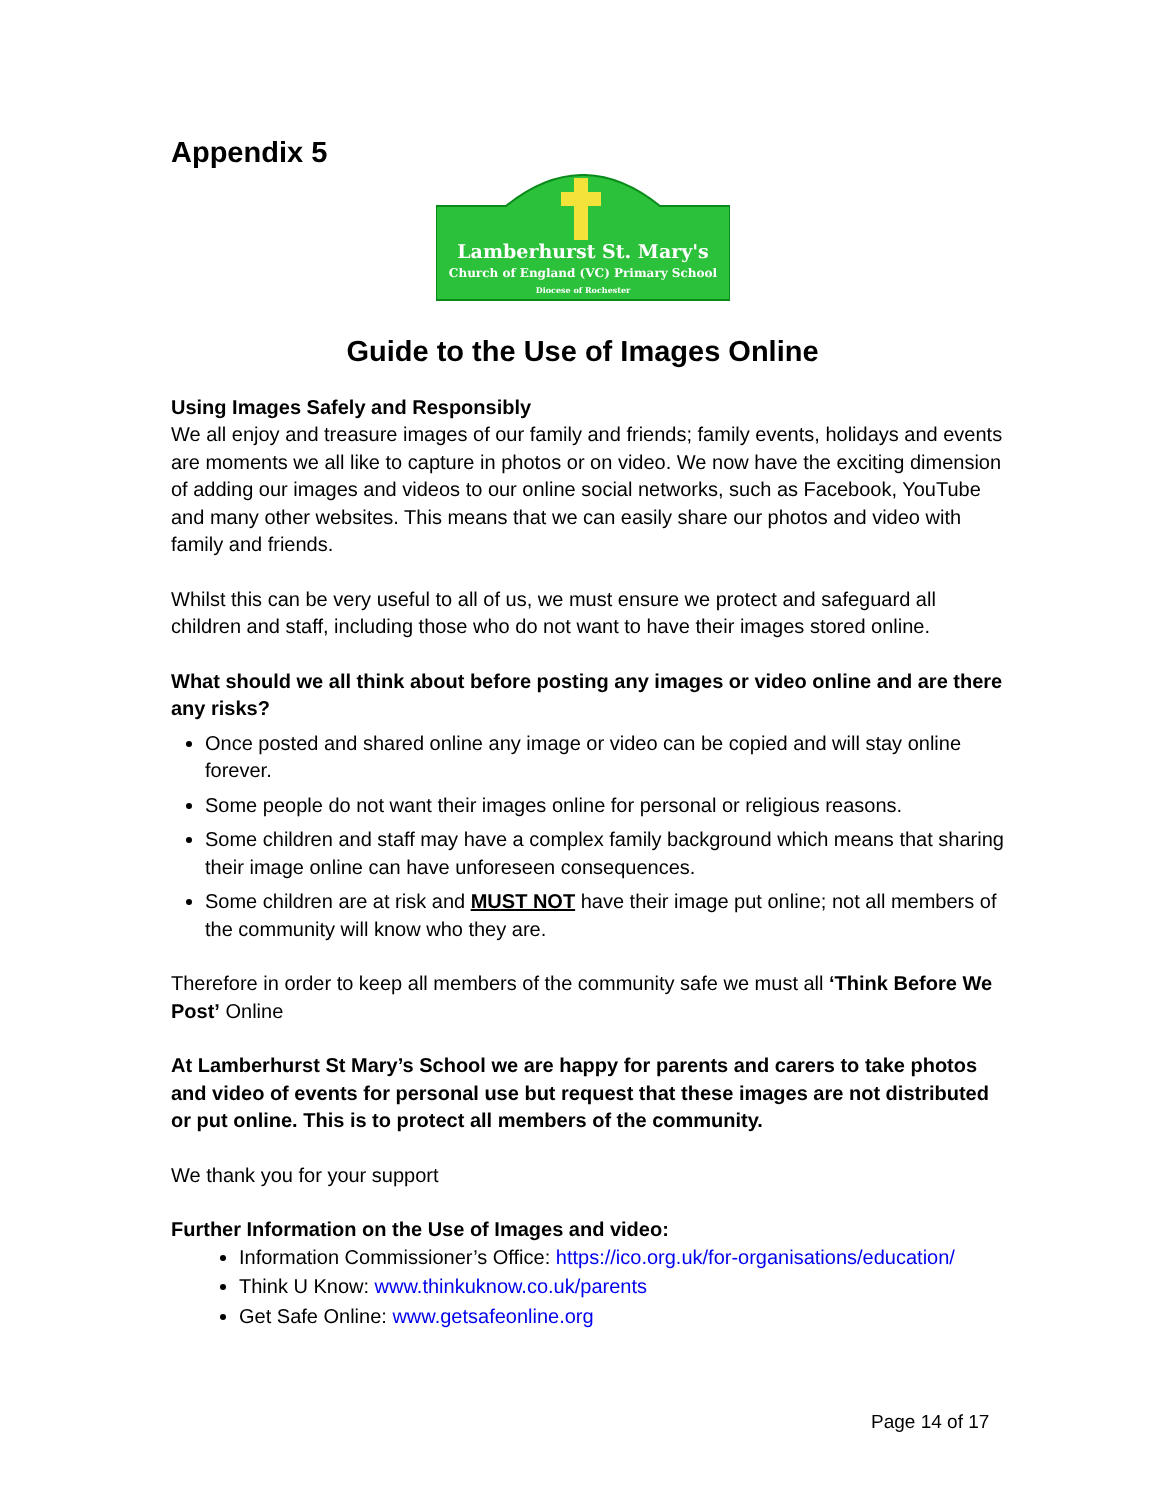Appendix 5
Lamberhurst St. Mary's
Church of England (VC) Primary School
Diocese of Rochester
Guide to the Use of Images Online
Using Images Safely and Responsibly
We all enjoy and treasure images of our family and friends; family events, holidays and events are moments we all like to capture in photos or on video. We now have the exciting dimension of adding our images and videos to our online social networks, such as Facebook, YouTube and many other websites. This means that we can easily share our photos and video with family and friends.
Whilst this can be very useful to all of us, we must ensure we protect and safeguard all children and staff, including those who do not want to have their images stored online.
What should we all think about before posting any images or video online and are there any risks?
Once posted and shared online any image or video can be copied and will stay online forever.
Some people do not want their images online for personal or religious reasons.
Some children and staff may have a complex family background which means that sharing their image online can have unforeseen consequences.
Some children are at risk and MUST NOT have their image put online; not all members of the community will know who they are.
Therefore in order to keep all members of the community safe we must all ‘Think Before We Post’ Online
At Lamberhurst St Mary’s School we are happy for parents and carers to take photos and video of events for personal use but request that these images are not distributed or put online. This is to protect all members of the community.
We thank you for your support
Further Information on the Use of Images and video:
Information Commissioner’s Office: https://ico.org.uk/for-organisations/education/
Think U Know: www.thinkuknow.co.uk/parents
Get Safe Online: www.getsafeonline.org
Page 14 of 17